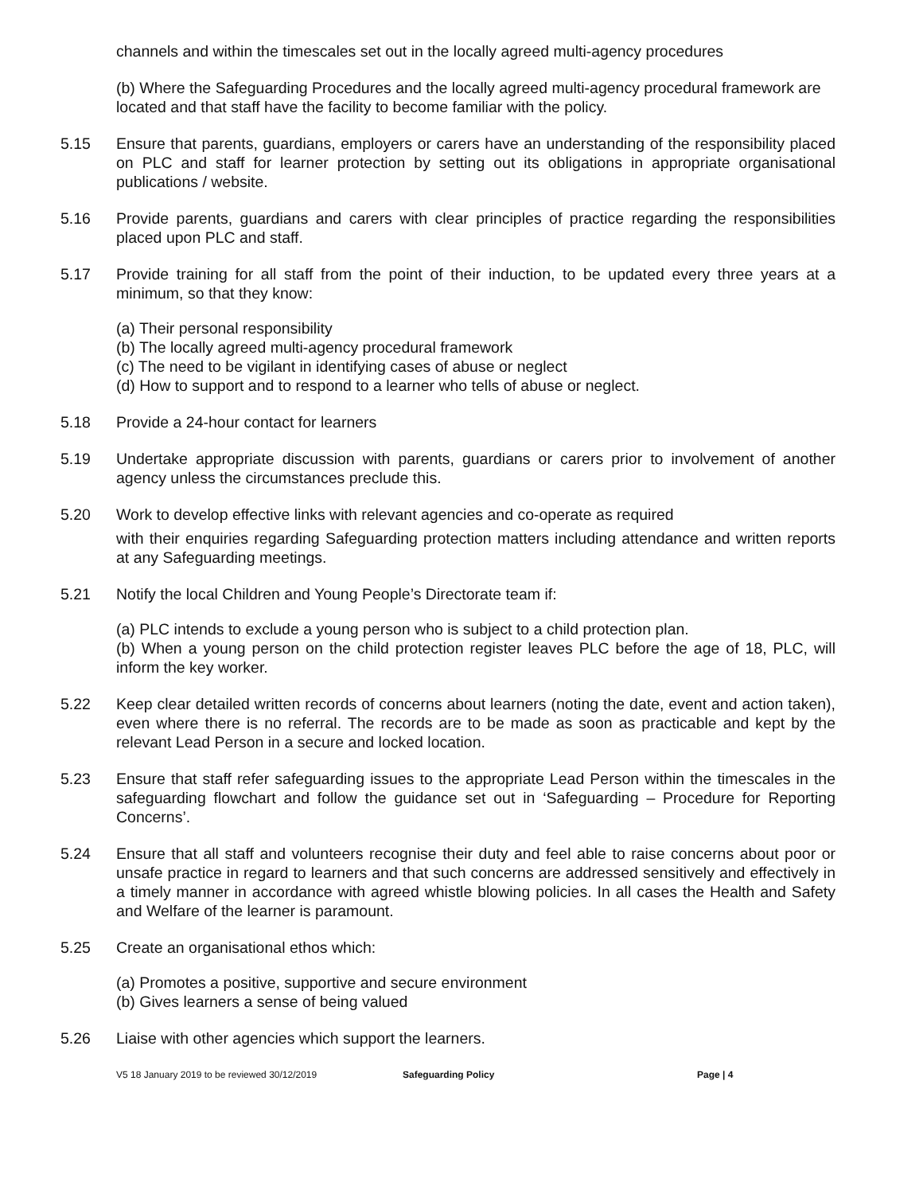channels and within the timescales set out in the locally agreed multi-agency procedures
(b) Where the Safeguarding Procedures and the locally agreed multi-agency procedural framework are located and that staff have the facility to become familiar with the policy.
5.15 Ensure that parents, guardians, employers or carers have an understanding of the responsibility placed on PLC and staff for learner protection by setting out its obligations in appropriate organisational publications / website.
5.16 Provide parents, guardians and carers with clear principles of practice regarding the responsibilities placed upon PLC and staff.
5.17 Provide training for all staff from the point of their induction, to be updated every three years at a minimum, so that they know:
(a) Their personal responsibility
(b) The locally agreed multi-agency procedural framework
(c) The need to be vigilant in identifying cases of abuse or neglect
(d) How to support and to respond to a learner who tells of abuse or neglect.
5.18 Provide a 24-hour contact for learners
5.19 Undertake appropriate discussion with parents, guardians or carers prior to involvement of another agency unless the circumstances preclude this.
5.20 Work to develop effective links with relevant agencies and co-operate as required
with their enquiries regarding Safeguarding protection matters including attendance and written reports at any Safeguarding meetings.
5.21 Notify the local Children and Young People’s Directorate team if:
(a) PLC intends to exclude a young person who is subject to a child protection plan.
(b) When a young person on the child protection register leaves PLC before the age of 18, PLC, will inform the key worker.
5.22 Keep clear detailed written records of concerns about learners (noting the date, event and action taken), even where there is no referral. The records are to be made as soon as practicable and kept by the relevant Lead Person in a secure and locked location.
5.23 Ensure that staff refer safeguarding issues to the appropriate Lead Person within the timescales in the safeguarding flowchart and follow the guidance set out in ‘Safeguarding – Procedure for Reporting Concerns’.
5.24 Ensure that all staff and volunteers recognise their duty and feel able to raise concerns about poor or unsafe practice in regard to learners and that such concerns are addressed sensitively and effectively in a timely manner in accordance with agreed whistle blowing policies. In all cases the Health and Safety and Welfare of the learner is paramount.
5.25 Create an organisational ethos which:
(a) Promotes a positive, supportive and secure environment
(b) Gives learners a sense of being valued
5.26 Liaise with other agencies which support the learners.
V5 18 January 2019 to be reviewed 30/12/2019 Safeguarding Policy Page | 4